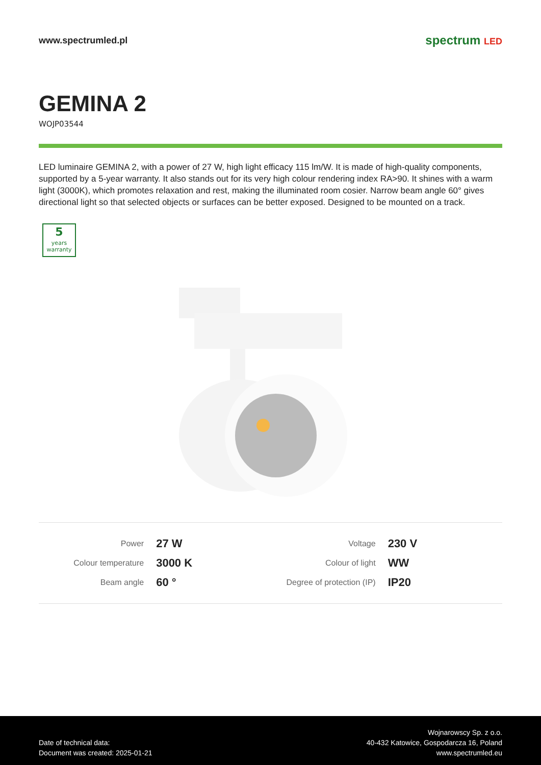www.spectrumled.pl
spectrum LED
GEMINA 2
WOJP03544
LED luminaire GEMINA 2, with a power of 27 W, high light efficacy 115 lm/W. It is made of high-quality components, supported by a 5-year warranty. It also stands out for its very high colour rendering index RA>90. It shines with a warm light (3000K), which promotes relaxation and rest, making the illuminated room cosier. Narrow beam angle 60° gives directional light so that selected objects or surfaces can be better exposed. Designed to be mounted on a track.
5
years
warranty
| Power | 27 W | Voltage | 230 V |
| Colour temperature | 3000 K | Colour of light | WW |
| Beam angle | 60 ° | Degree of protection (IP) | IP20 |
Date of technical data:
Document was created: 2025-01-21
Wojnarowscy Sp. z o.o.
40-432 Katowice, Gospodarcza 16, Poland
www.spectrumled.eu